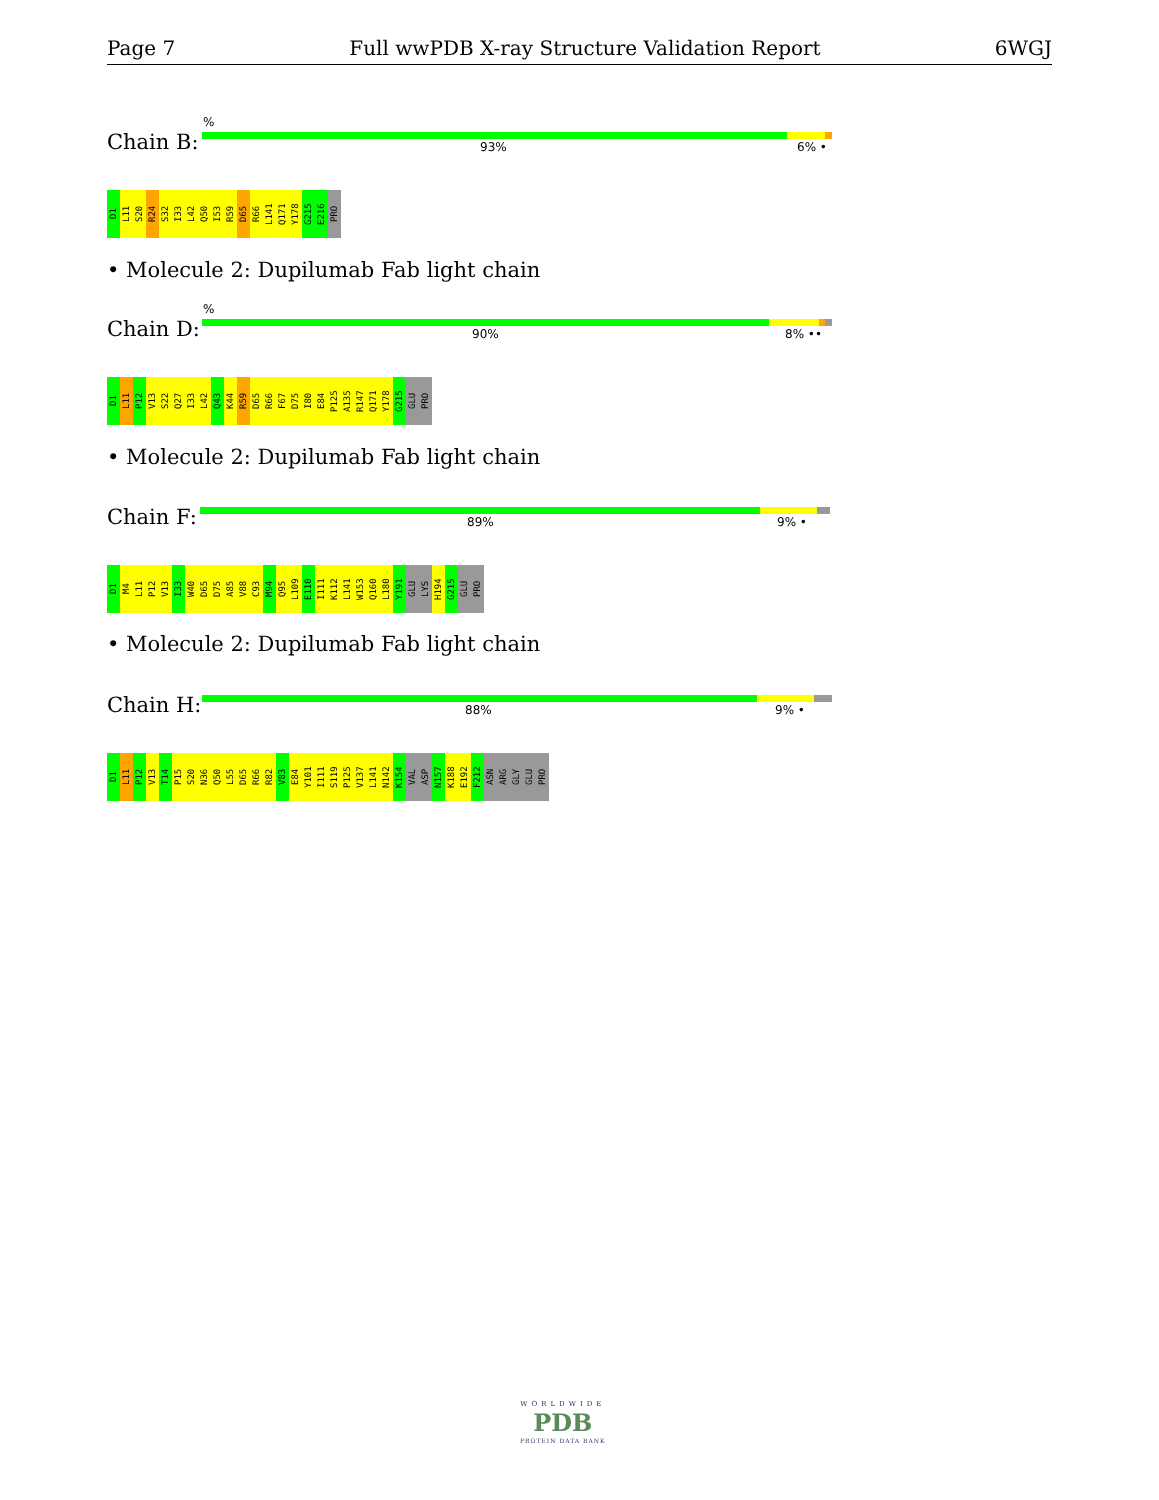Page 7 Full wwPDB X-ray Structure Validation Report 6WGJ
%
Chain B: 93% 6% •
D1 L11 S20 R24 S32 I33 L42 Q50 I53 R59 D65 R66 L141 Q171 Y178 G215 E216 PRO
• Molecule 2: Dupilumab Fab light chain
%
Chain D: 90% 8% ••
D1 L11 P12 V13 S22 Q27 I33 L42 Q43 K44 R59 D65 R66 F67 D75 I80 E84 P125 A135 R147 Q171 Y178 G215 GLU PRO
• Molecule 2: Dupilumab Fab light chain
Chain F: 89% 9% •
D1 M4 L11 P12 V13 I33 W40 D65 D75 A85 V88 C93 M94 Q95 L109 E110 I111 K112 L141 W153 Q160 L180 Y191 GLU LYS H194 G215 GLU PRO
• Molecule 2: Dupilumab Fab light chain
Chain H: 88% 9% •
D1 L11 P12 V13 T14 P15 S20 N36 Q50 L55 D65 R66 R82 V83 E84 Y101 I111 S119 P125 V137 L141 N142 K154 VAL ASP N157 K188 E192 F212 ASN ARG GLY GLU PRO
WORLDWIDE
PDB
PROTEIN DATA BANK